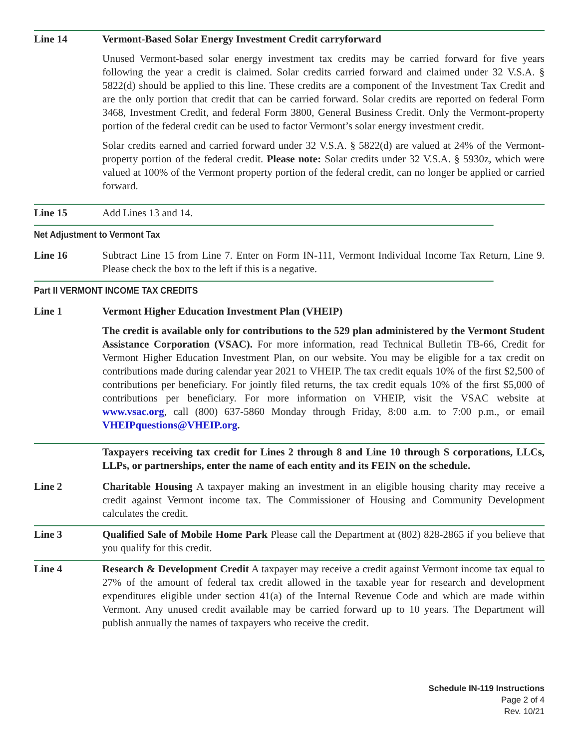Line 14 Vermont-Based Solar Energy Investment Credit carryforward
Unused Vermont-based solar energy investment tax credits may be carried forward for five years following the year a credit is claimed. Solar credits carried forward and claimed under 32 V.S.A. § 5822(d) should be applied to this line. These credits are a component of the Investment Tax Credit and are the only portion that credit that can be carried forward. Solar credits are reported on federal Form 3468, Investment Credit, and federal Form 3800, General Business Credit. Only the Vermont-property portion of the federal credit can be used to factor Vermont’s solar energy investment credit.
Solar credits earned and carried forward under 32 V.S.A. § 5822(d) are valued at 24% of the Vermont-property portion of the federal credit. Please note: Solar credits under 32 V.S.A. § 5930z, which were valued at 100% of the Vermont property portion of the federal credit, can no longer be applied or carried forward.
Line 15 Add Lines 13 and 14.
Net Adjustment to Vermont Tax
Line 16 Subtract Line 15 from Line 7. Enter on Form IN-111, Vermont Individual Income Tax Return, Line 9. Please check the box to the left if this is a negative.
Part II VERMONT INCOME TAX CREDITS
Line 1 Vermont Higher Education Investment Plan (VHEIP)
The credit is available only for contributions to the 529 plan administered by the Vermont Student Assistance Corporation (VSAC). For more information, read Technical Bulletin TB-66, Credit for Vermont Higher Education Investment Plan, on our website. You may be eligible for a tax credit on contributions made during calendar year 2021 to VHEIP. The tax credit equals 10% of the first $2,500 of contributions per beneficiary. For jointly filed returns, the tax credit equals 10% of the first $5,000 of contributions per beneficiary. For more information on VHEIP, visit the VSAC website at www.vsac.org, call (800) 637-5860 Monday through Friday, 8:00 a.m. to 7:00 p.m., or email VHEIPquestions@VHEIP.org.
Taxpayers receiving tax credit for Lines 2 through 8 and Line 10 through S corporations, LLCs, LLPs, or partnerships, enter the name of each entity and its FEIN on the schedule.
Line 2 Charitable Housing A taxpayer making an investment in an eligible housing charity may receive a credit against Vermont income tax. The Commissioner of Housing and Community Development calculates the credit.
Line 3 Qualified Sale of Mobile Home Park Please call the Department at (802) 828-2865 if you believe that you qualify for this credit.
Line 4 Research & Development Credit A taxpayer may receive a credit against Vermont income tax equal to 27% of the amount of federal tax credit allowed in the taxable year for research and development expenditures eligible under section 41(a) of the Internal Revenue Code and which are made within Vermont. Any unused credit available may be carried forward up to 10 years. The Department will publish annually the names of taxpayers who receive the credit.
Schedule IN-119 Instructions
Page 2 of 4
Rev. 10/21